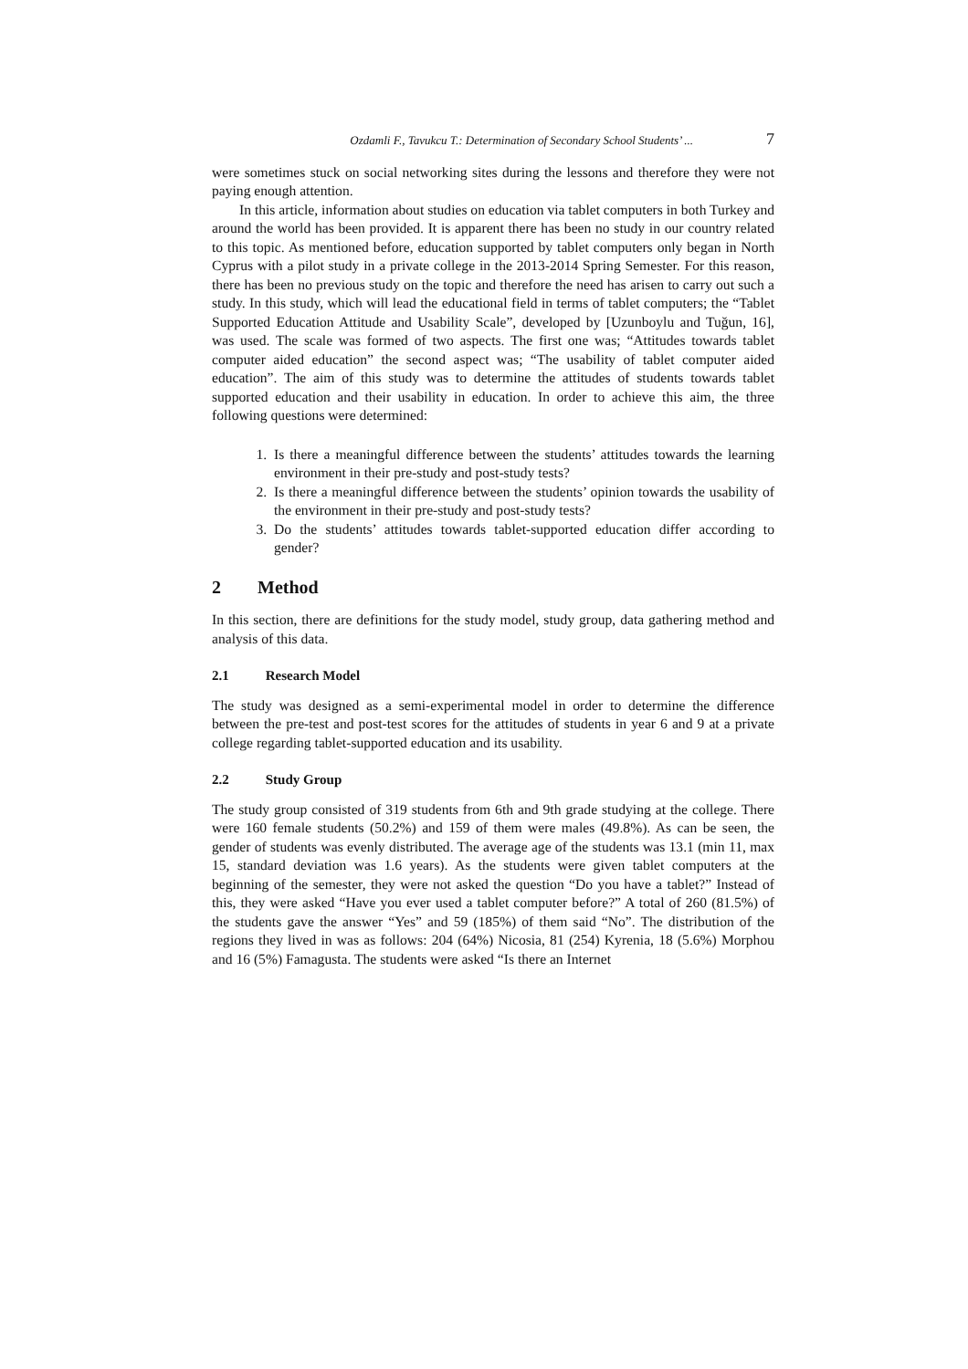Ozdamli F., Tavukcu T.: Determination of Secondary School Students’ ... 7
were sometimes stuck on social networking sites during the lessons and therefore they were not paying enough attention.
In this article, information about studies on education via tablet computers in both Turkey and around the world has been provided. It is apparent there has been no study in our country related to this topic. As mentioned before, education supported by tablet computers only began in North Cyprus with a pilot study in a private college in the 2013-2014 Spring Semester. For this reason, there has been no previous study on the topic and therefore the need has arisen to carry out such a study. In this study, which will lead the educational field in terms of tablet computers; the “Tablet Supported Education Attitude and Usability Scale”, developed by [Uzunboylu and Tuğun, 16], was used. The scale was formed of two aspects. The first one was; “Attitudes towards tablet computer aided education” the second aspect was; “The usability of tablet computer aided education”. The aim of this study was to determine the attitudes of students towards tablet supported education and their usability in education. In order to achieve this aim, the three following questions were determined:
1. Is there a meaningful difference between the students’ attitudes towards the learning environment in their pre-study and post-study tests?
2. Is there a meaningful difference between the students’ opinion towards the usability of the environment in their pre-study and post-study tests?
3. Do the students’ attitudes towards tablet-supported education differ according to gender?
2 Method
In this section, there are definitions for the study model, study group, data gathering method and analysis of this data.
2.1 Research Model
The study was designed as a semi-experimental model in order to determine the difference between the pre-test and post-test scores for the attitudes of students in year 6 and 9 at a private college regarding tablet-supported education and its usability.
2.2 Study Group
The study group consisted of 319 students from 6th and 9th grade studying at the college. There were 160 female students (50.2%) and 159 of them were males (49.8%). As can be seen, the gender of students was evenly distributed. The average age of the students was 13.1 (min 11, max 15, standard deviation was 1.6 years). As the students were given tablet computers at the beginning of the semester, they were not asked the question “Do you have a tablet?” Instead of this, they were asked “Have you ever used a tablet computer before?” A total of 260 (81.5%) of the students gave the answer “Yes” and 59 (185%) of them said “No”. The distribution of the regions they lived in was as follows: 204 (64%) Nicosia, 81 (254) Kyrenia, 18 (5.6%) Morphou and 16 (5%) Famagusta. The students were asked “Is there an Internet